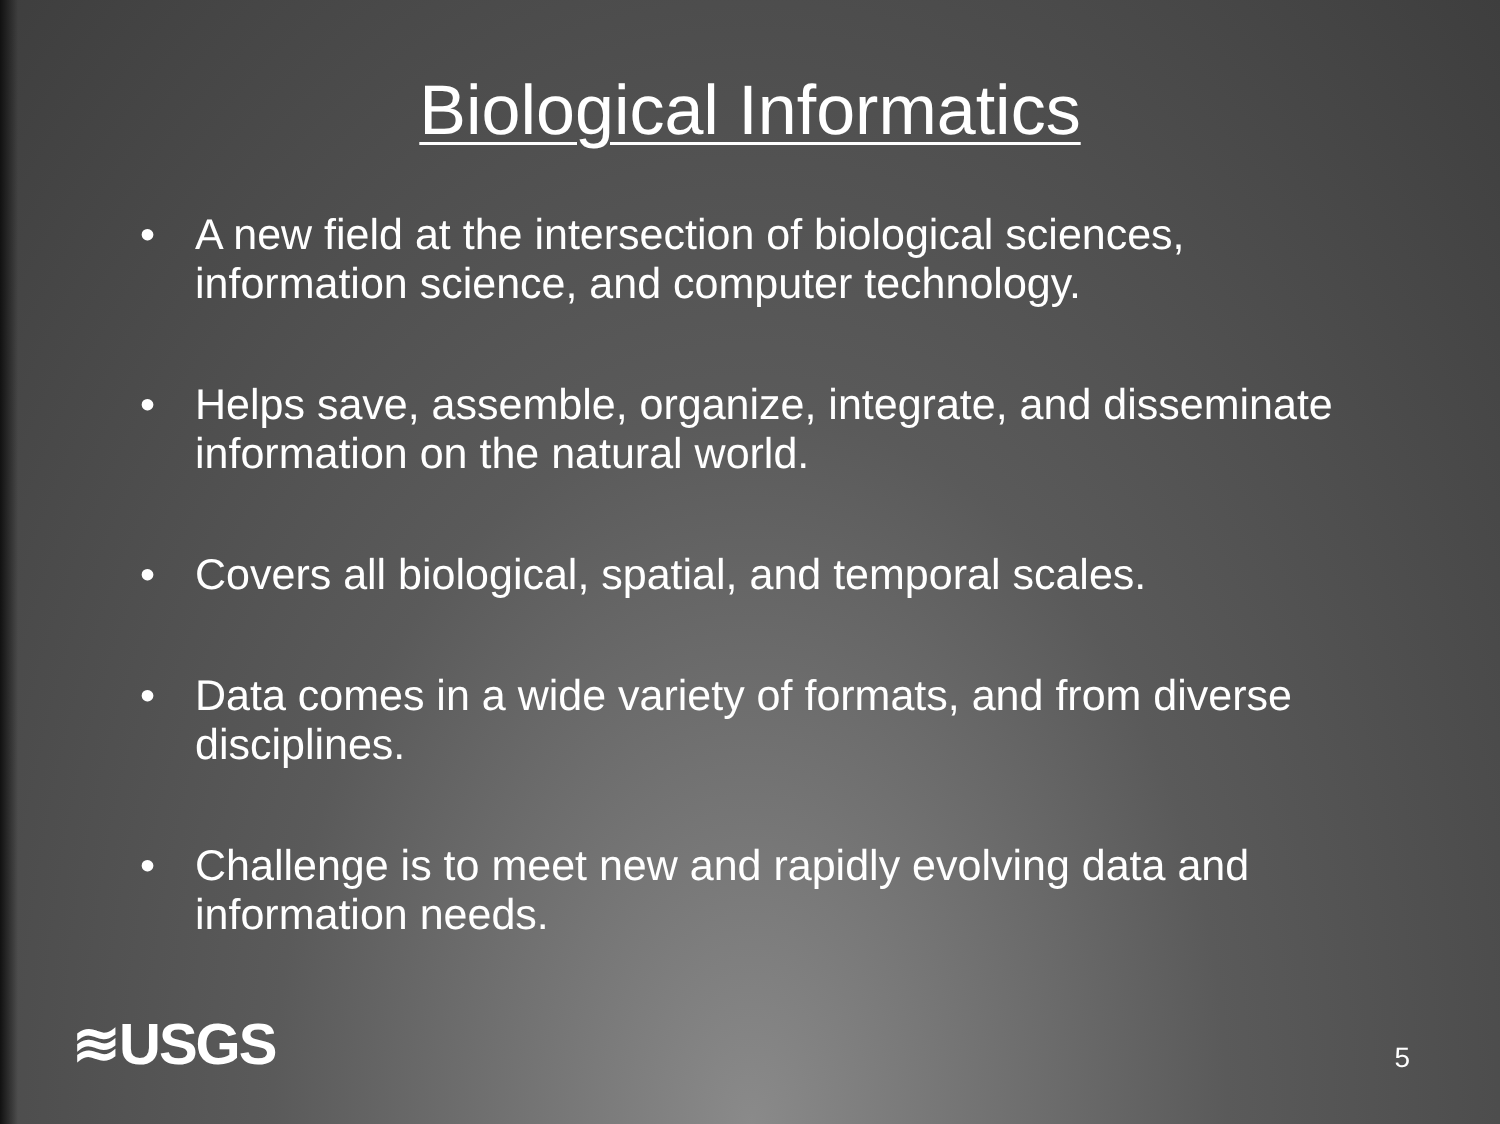Biological Informatics
• A new field at the intersection of biological sciences, information science, and computer technology.
• Helps save, assemble, organize, integrate, and disseminate information on the natural world.
• Covers all biological, spatial, and temporal scales.
• Data comes in a wide variety of formats, and from diverse disciplines.
• Challenge is to meet new and rapidly evolving data and information needs.
≋USGS 5